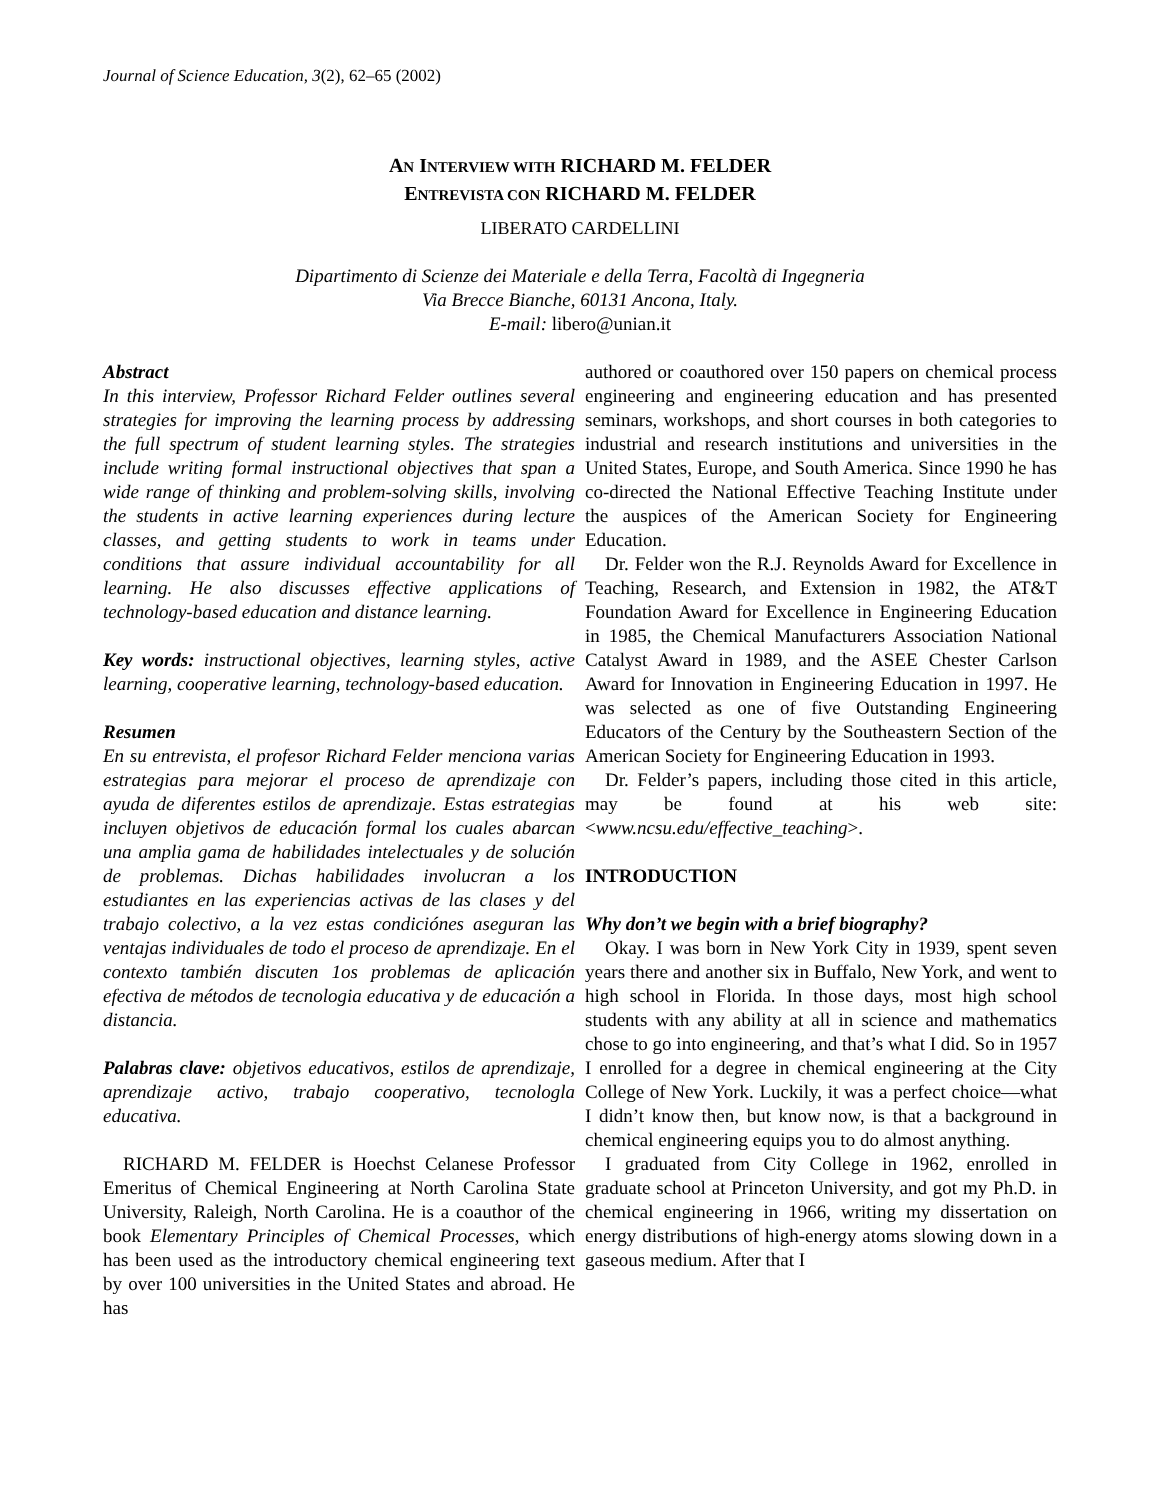Journal of Science Education, 3(2), 62–65 (2002)
AN INTERVIEW WITH RICHARD M. FELDER
ENTREVISTA CON RICHARD M. FELDER
LIBERATO CARDELLINI
Dipartimento di Scienze dei Materiale e della Terra, Facoltà di Ingegneria
Via Brecce Bianche, 60131 Ancona, Italy.
E-mail: libero@unian.it
Abstract
In this interview, Professor Richard Felder outlines several strategies for improving the learning process by addressing the full spectrum of student learning styles. The strategies include writing formal instructional objectives that span a wide range of thinking and problem-solving skills, involving the students in active learning experiences during lecture classes, and getting students to work in teams under conditions that assure individual accountability for all learning. He also discusses effective applications of technology-based education and distance learning.
Key words: instructional objectives, learning styles, active learning, cooperative learning, technology-based education.
Resumen
En su entrevista, el profesor Richard Felder menciona varias estrategias para mejorar el proceso de aprendizaje con ayuda de diferentes estilos de aprendizaje. Estas estrategias incluyen objetivos de educación formal los cuales abarcan una amplia gama de habilidades intelectuales y de solución de problemas. Dichas habilidades involucran a los estudiantes en las experiencias activas de las clases y del trabajo colectivo, a la vez estas condiciónes aseguran las ventajas individuales de todo el proceso de aprendizaje. En el contexto también discuten 1os problemas de aplicación efectiva de métodos de tecnologia educativa y de educación a distancia.
Palabras clave: objetivos educativos, estilos de aprendizaje, aprendizaje activo, trabajo cooperativo, tecnologla educativa.
RICHARD M. FELDER is Hoechst Celanese Professor Emeritus of Chemical Engineering at North Carolina State University, Raleigh, North Carolina. He is a coauthor of the book Elementary Principles of Chemical Processes, which has been used as the introductory chemical engineering text by over 100 universities in the United States and abroad. He has
authored or coauthored over 150 papers on chemical process engineering and engineering education and has presented seminars, workshops, and short courses in both categories to industrial and research institutions and universities in the United States, Europe, and South America. Since 1990 he has co-directed the National Effective Teaching Institute under the auspices of the American Society for Engineering Education.
Dr. Felder won the R.J. Reynolds Award for Excellence in Teaching, Research, and Extension in 1982, the AT&T Foundation Award for Excellence in Engineering Education in 1985, the Chemical Manufacturers Association National Catalyst Award in 1989, and the ASEE Chester Carlson Award for Innovation in Engineering Education in 1997. He was selected as one of five Outstanding Engineering Educators of the Century by the Southeastern Section of the American Society for Engineering Education in 1993.
Dr. Felder’s papers, including those cited in this article, may be found at his web site: <www.ncsu.edu/effective_teaching>.
INTRODUCTION
Why don’t we begin with a brief biography?
Okay. I was born in New York City in 1939, spent seven years there and another six in Buffalo, New York, and went to high school in Florida. In those days, most high school students with any ability at all in science and mathematics chose to go into engineering, and that’s what I did. So in 1957 I enrolled for a degree in chemical engineering at the City College of New York. Luckily, it was a perfect choice—what I didn’t know then, but know now, is that a background in chemical engineering equips you to do almost anything.
I graduated from City College in 1962, enrolled in graduate school at Princeton University, and got my Ph.D. in chemical engineering in 1966, writing my dissertation on energy distributions of high-energy atoms slowing down in a gaseous medium. After that I